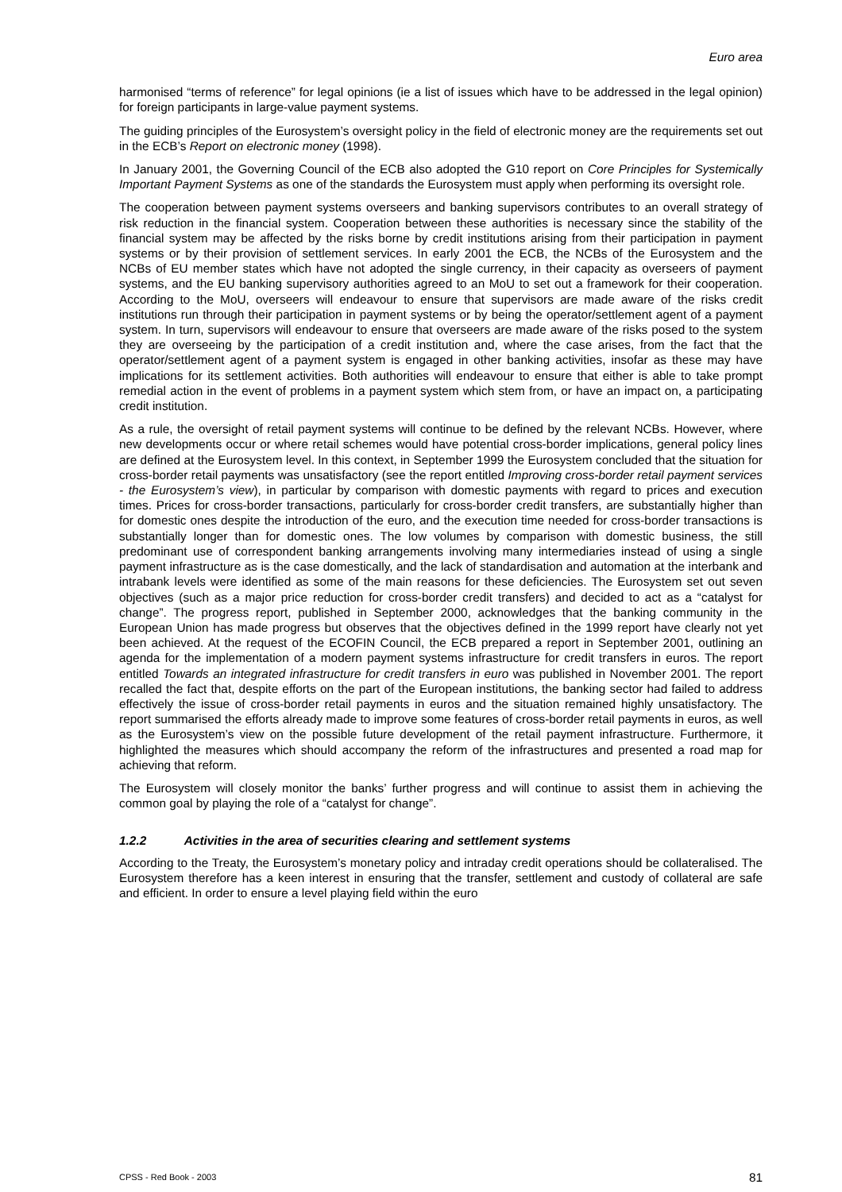Euro area
harmonised “terms of reference” for legal opinions (ie a list of issues which have to be addressed in the legal opinion) for foreign participants in large-value payment systems.
The guiding principles of the Eurosystem’s oversight policy in the field of electronic money are the requirements set out in the ECB’s Report on electronic money (1998).
In January 2001, the Governing Council of the ECB also adopted the G10 report on Core Principles for Systemically Important Payment Systems as one of the standards the Eurosystem must apply when performing its oversight role.
The cooperation between payment systems overseers and banking supervisors contributes to an overall strategy of risk reduction in the financial system. Cooperation between these authorities is necessary since the stability of the financial system may be affected by the risks borne by credit institutions arising from their participation in payment systems or by their provision of settlement services. In early 2001 the ECB, the NCBs of the Eurosystem and the NCBs of EU member states which have not adopted the single currency, in their capacity as overseers of payment systems, and the EU banking supervisory authorities agreed to an MoU to set out a framework for their cooperation. According to the MoU, overseers will endeavour to ensure that supervisors are made aware of the risks credit institutions run through their participation in payment systems or by being the operator/settlement agent of a payment system. In turn, supervisors will endeavour to ensure that overseers are made aware of the risks posed to the system they are overseeing by the participation of a credit institution and, where the case arises, from the fact that the operator/settlement agent of a payment system is engaged in other banking activities, insofar as these may have implications for its settlement activities. Both authorities will endeavour to ensure that either is able to take prompt remedial action in the event of problems in a payment system which stem from, or have an impact on, a participating credit institution.
As a rule, the oversight of retail payment systems will continue to be defined by the relevant NCBs. However, where new developments occur or where retail schemes would have potential cross-border implications, general policy lines are defined at the Eurosystem level. In this context, in September 1999 the Eurosystem concluded that the situation for cross-border retail payments was unsatisfactory (see the report entitled Improving cross-border retail payment services - the Eurosystem’s view), in particular by comparison with domestic payments with regard to prices and execution times. Prices for cross-border transactions, particularly for cross-border credit transfers, are substantially higher than for domestic ones despite the introduction of the euro, and the execution time needed for cross-border transactions is substantially longer than for domestic ones. The low volumes by comparison with domestic business, the still predominant use of correspondent banking arrangements involving many intermediaries instead of using a single payment infrastructure as is the case domestically, and the lack of standardisation and automation at the interbank and intrabank levels were identified as some of the main reasons for these deficiencies. The Eurosystem set out seven objectives (such as a major price reduction for cross-border credit transfers) and decided to act as a “catalyst for change”. The progress report, published in September 2000, acknowledges that the banking community in the European Union has made progress but observes that the objectives defined in the 1999 report have clearly not yet been achieved. At the request of the ECOFIN Council, the ECB prepared a report in September 2001, outlining an agenda for the implementation of a modern payment systems infrastructure for credit transfers in euros. The report entitled Towards an integrated infrastructure for credit transfers in euro was published in November 2001. The report recalled the fact that, despite efforts on the part of the European institutions, the banking sector had failed to address effectively the issue of cross-border retail payments in euros and the situation remained highly unsatisfactory. The report summarised the efforts already made to improve some features of cross-border retail payments in euros, as well as the Eurosystem’s view on the possible future development of the retail payment infrastructure. Furthermore, it highlighted the measures which should accompany the reform of the infrastructures and presented a road map for achieving that reform.
The Eurosystem will closely monitor the banks’ further progress and will continue to assist them in achieving the common goal by playing the role of a “catalyst for change”.
1.2.2 Activities in the area of securities clearing and settlement systems
According to the Treaty, the Eurosystem’s monetary policy and intraday credit operations should be collateralised. The Eurosystem therefore has a keen interest in ensuring that the transfer, settlement and custody of collateral are safe and efficient. In order to ensure a level playing field within the euro
CPSS - Red Book - 2003 81